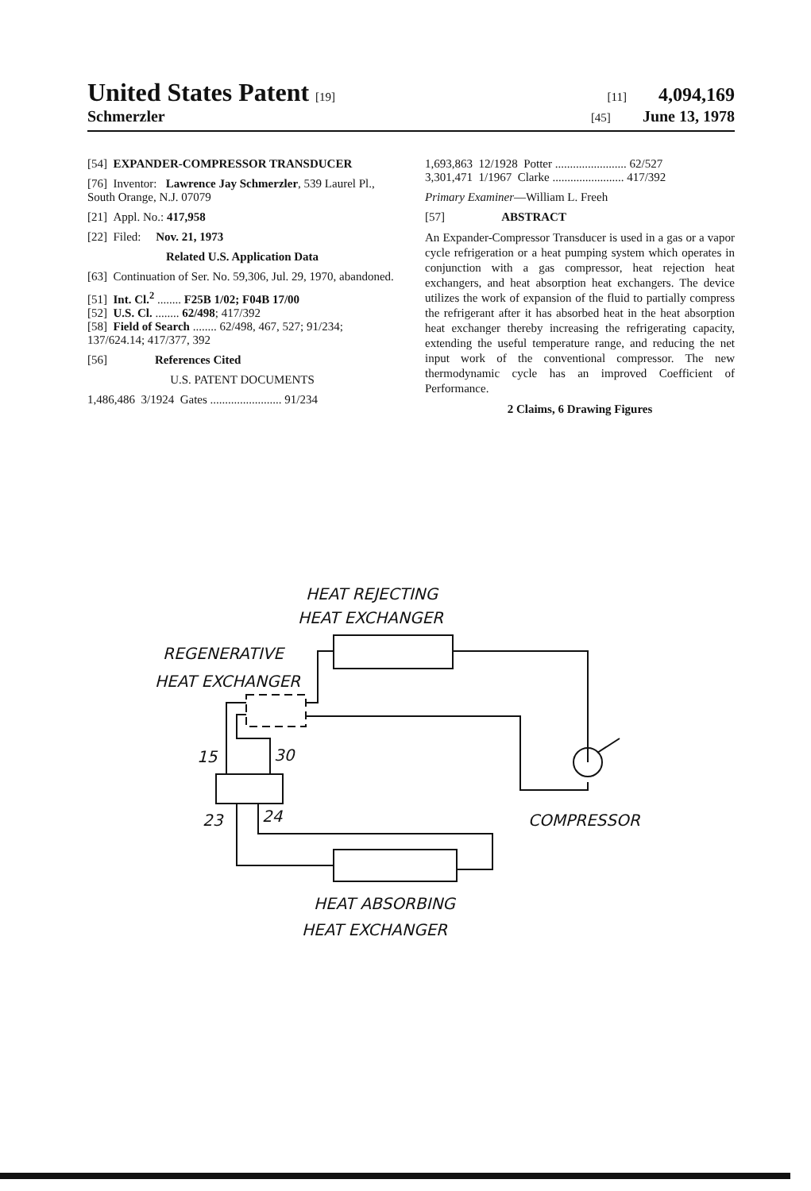United States Patent [19] [11] 4,094,169
Schmerzler [45] June 13, 1978
[54] EXPANDER-COMPRESSOR TRANSDUCER
[76] Inventor: Lawrence Jay Schmerzler, 539 Laurel Pl., South Orange, N.J. 07079
[21] Appl. No.: 417,958
[22] Filed: Nov. 21, 1973
Related U.S. Application Data
[63] Continuation of Ser. No. 59,306, Jul. 29, 1970, abandoned.
[51] Int. Cl.<sup>2</sup> ........ F25B 1/02; F04B 17/00
[52] U.S. Cl. ........ 62/498; 417/392
[58] Field of Search ........ 62/498, 467, 527; 91/234; 137/624.14; 417/377, 392
[56] References Cited
U.S. PATENT DOCUMENTS
1,486,486 3/1924 Gates ........................ 91/234
1,693,863 12/1928 Potter ........................ 62/527
3,301,471 1/1967 Clarke ........................ 417/392
Primary Examiner—William L. Freeh
[57] ABSTRACT
An Expander-Compressor Transducer is used in a gas or a vapor cycle refrigeration or a heat pumping system which operates in conjunction with a gas compressor, heat rejection heat exchangers, and heat absorption heat exchangers. The device utilizes the work of expansion of the fluid to partially compress the refrigerant after it has absorbed heat in the heat absorption heat exchanger thereby increasing the refrigerating capacity, extending the useful temperature range, and reducing the net input work of the conventional compressor. The new thermodynamic cycle has an improved Coefficient of Performance.
2 Claims, 6 Drawing Figures
HEAT REJECTING
HEAT EXCHANGER
REGENERATIVE
HEAT EXCHANGER
15
30
23
24
COMPRESSOR
HEAT ABSORBING
HEAT EXCHANGER